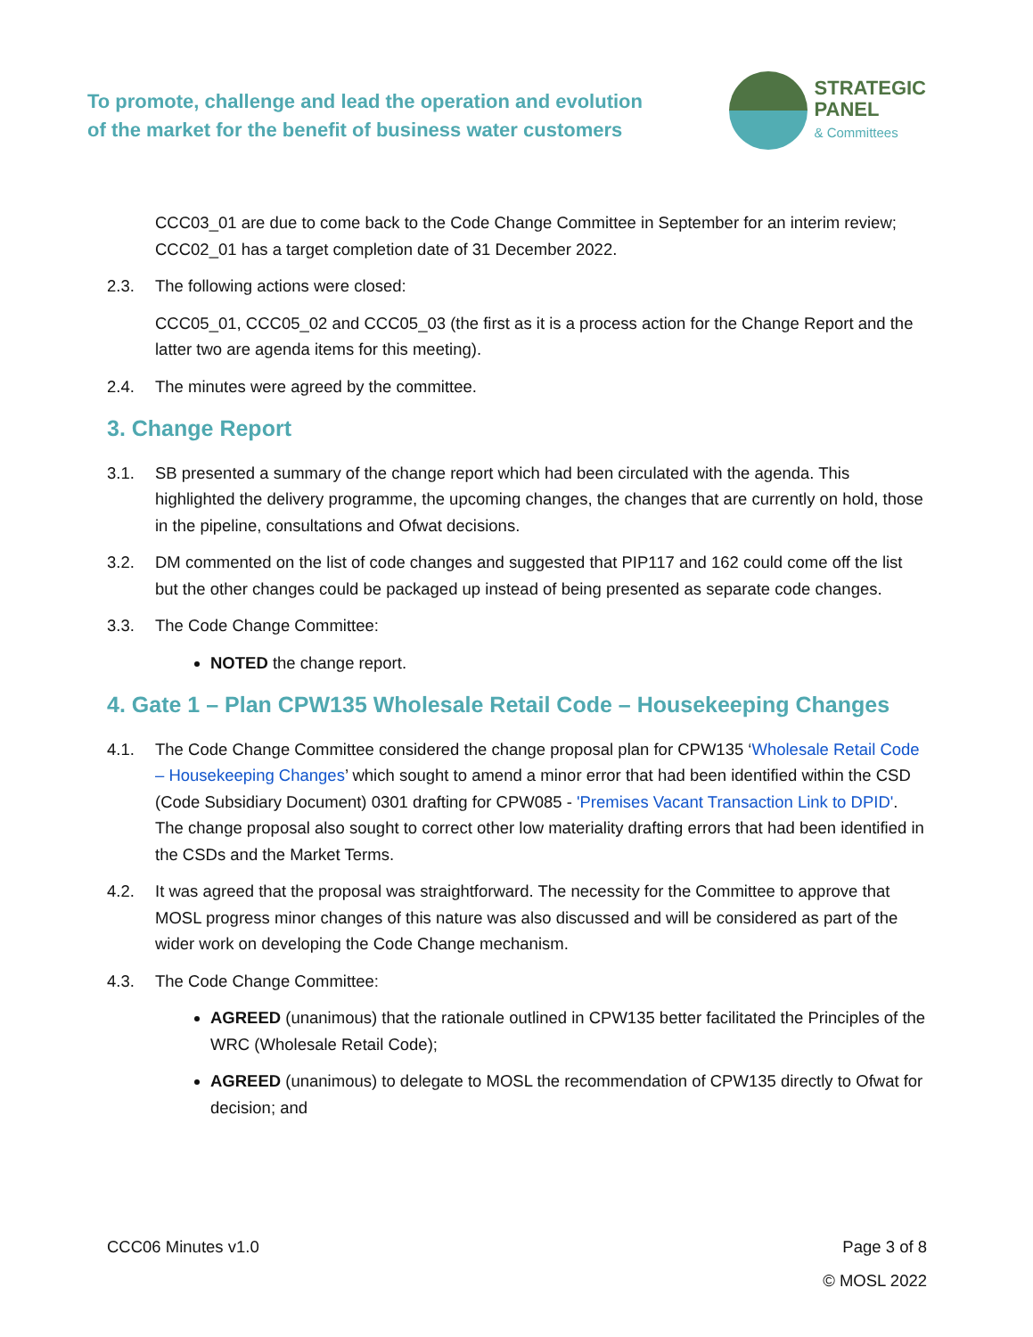To promote, challenge and lead the operation and evolution
of the market for the benefit of business water customers
STRATEGIC
PANEL
& Committees
CCC03_01 are due to come back to the Code Change Committee in September for an interim review; CCC02_01 has a target completion date of 31 December 2022.
2.3. The following actions were closed:
CCC05_01, CCC05_02 and CCC05_03 (the first as it is a process action for the Change Report and the latter two are agenda items for this meeting).
2.4. The minutes were agreed by the committee.
3. Change Report
3.1. SB presented a summary of the change report which had been circulated with the agenda. This highlighted the delivery programme, the upcoming changes, the changes that are currently on hold, those in the pipeline, consultations and Ofwat decisions.
3.2. DM commented on the list of code changes and suggested that PIP117 and 162 could come off the list but the other changes could be packaged up instead of being presented as separate code changes.
3.3. The Code Change Committee:
NOTED the change report.
4. Gate 1 – Plan CPW135 Wholesale Retail Code – Housekeeping Changes
4.1. The Code Change Committee considered the change proposal plan for CPW135 ‘Wholesale Retail Code – Housekeeping Changes’ which sought to amend a minor error that had been identified within the CSD (Code Subsidiary Document) 0301 drafting for CPW085 - 'Premises Vacant Transaction Link to DPID'. The change proposal also sought to correct other low materiality drafting errors that had been identified in the CSDs and the Market Terms.
4.2. It was agreed that the proposal was straightforward. The necessity for the Committee to approve that MOSL progress minor changes of this nature was also discussed and will be considered as part of the wider work on developing the Code Change mechanism.
4.3. The Code Change Committee:
AGREED (unanimous) that the rationale outlined in CPW135 better facilitated the Principles of the WRC (Wholesale Retail Code);
AGREED (unanimous) to delegate to MOSL the recommendation of CPW135 directly to Ofwat for decision; and
CCC06 Minutes v1.0 Page 3 of 8
© MOSL 2022